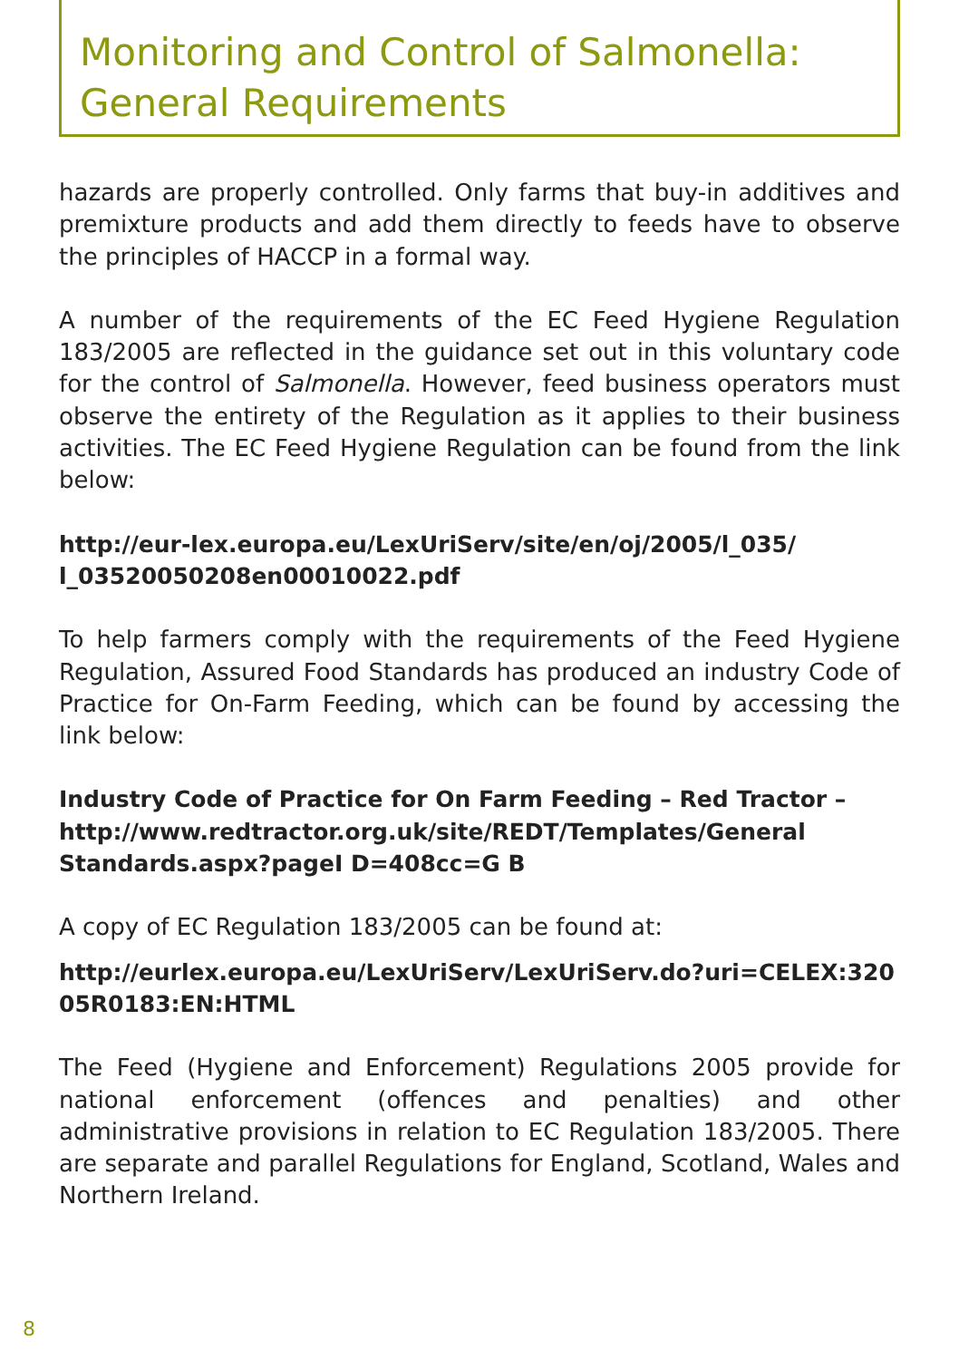Monitoring and Control of Salmonella:
General Requirements
hazards are properly controlled. Only farms that buy-in additives and premixture products and add them directly to feeds have to observe the principles of HACCP in a formal way.
A number of the requirements of the EC Feed Hygiene Regulation 183/2005 are reflected in the guidance set out in this voluntary code for the control of Salmonella. However, feed business operators must observe the entirety of the Regulation as it applies to their business activities. The EC Feed Hygiene Regulation can be found from the link below:
http://eur-lex.europa.eu/LexUriServ/site/en/oj/2005/l_035/ l_03520050208en00010022.pdf
To help farmers comply with the requirements of the Feed Hygiene Regulation, Assured Food Standards has produced an industry Code of Practice for On-Farm Feeding, which can be found by accessing the link below:
Industry Code of Practice for On Farm Feeding – Red Tractor – http://www.redtractor.org.uk/site/REDT/Templates/General Standards.aspx?pageI D=408cc=G B
A copy of EC Regulation 183/2005 can be found at:
http://eurlex.europa.eu/LexUriServ/LexUriServ.do?uri=CELEX:320 05R0183:EN:HTML
The Feed (Hygiene and Enforcement) Regulations 2005 provide for national enforcement (offences and penalties) and other administrative provisions in relation to EC Regulation 183/2005. There are separate and parallel Regulations for England, Scotland, Wales and Northern Ireland.
8